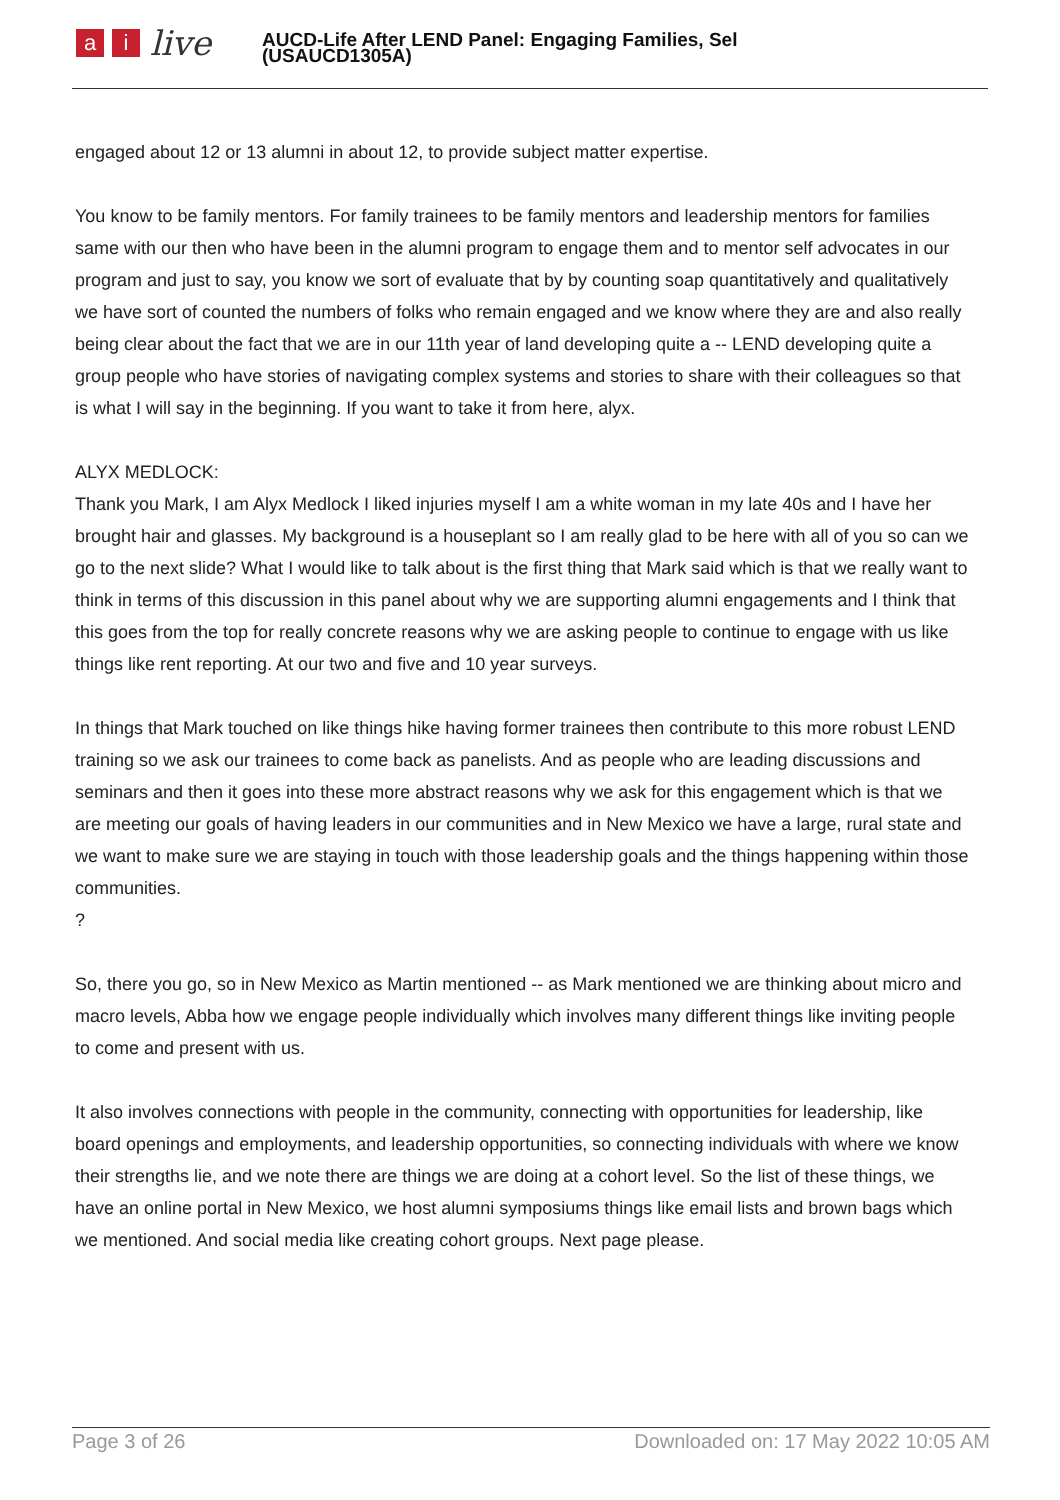ai live
AUCD-Life After LEND Panel: Engaging Families, Sel
(USAUCD1305A)
engaged about 12 or 13 alumni in about 12, to provide subject matter expertise.
You know to be family mentors. For family trainees to be family mentors and leadership mentors for families same with our then who have been in the alumni program to engage them and to mentor self advocates in our program and just to say, you know we sort of evaluate that by by counting soap quantitatively and qualitatively we have sort of counted the numbers of folks who remain engaged and we know where they are and also really being clear about the fact that we are in our 11th year of land developing quite a -- LEND developing quite a group people who have stories of navigating complex systems and stories to share with their colleagues so that is what I will say in the beginning. If you want to take it from here, alyx.
ALYX MEDLOCK:
Thank you Mark, I am Alyx Medlock I liked injuries myself I am a white woman in my late 40s and I have her brought hair and glasses. My background is a houseplant so I am really glad to be here with all of you so can we go to the next slide? What I would like to talk about is the first thing that Mark said which is that we really want to think in terms of this discussion in this panel about why we are supporting alumni engagements and I think that this goes from the top for really concrete reasons why we are asking people to continue to engage with us like things like rent reporting. At our two and five and 10 year surveys.
In things that Mark touched on like things hike having former trainees then contribute to this more robust LEND training so we ask our trainees to come back as panelists. And as people who are leading discussions and seminars and then it goes into these more abstract reasons why we ask for this engagement which is that we are meeting our goals of having leaders in our communities and in New Mexico we have a large, rural state and we want to make sure we are staying in touch with those leadership goals and the things happening within those communities.
?
So, there you go, so in New Mexico as Martin mentioned -- as Mark mentioned we are thinking about micro and macro levels, Abba how we engage people individually which involves many different things like inviting people to come and present with us.
It also involves connections with people in the community, connecting with opportunities for leadership, like board openings and employments, and leadership opportunities, so connecting individuals with where we know their strengths lie, and we note there are things we are doing at a cohort level. So the list of these things, we have an online portal in New Mexico, we host alumni symposiums things like email lists and brown bags which we mentioned. And social media like creating cohort groups. Next page please.
Page 3 of 26 Downloaded on: 17 May 2022 10:05 AM